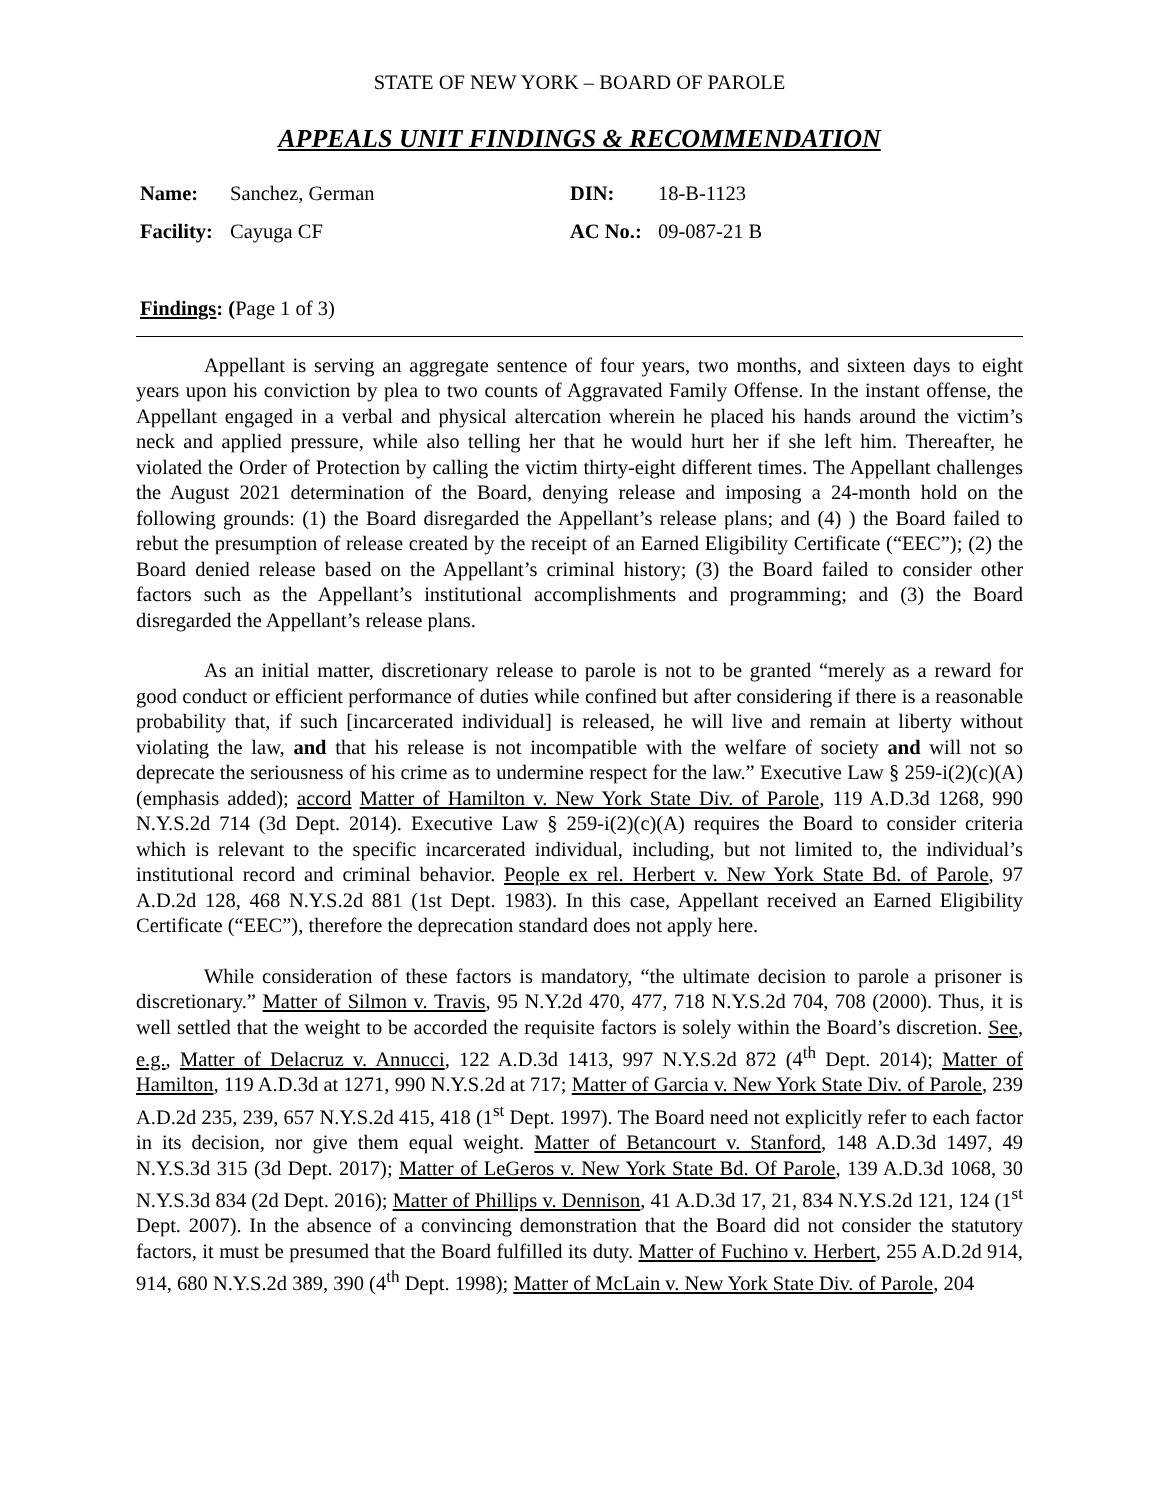STATE OF NEW YORK – BOARD OF PAROLE
APPEALS UNIT FINDINGS & RECOMMENDATION
| Name: | Sanchez, German | DIN: | 18-B-1123 |
| Facility: | Cayuga CF | AC No.: | 09-087-21 B |
Findings: (Page 1 of 3)
Appellant is serving an aggregate sentence of four years, two months, and sixteen days to eight years upon his conviction by plea to two counts of Aggravated Family Offense. In the instant offense, the Appellant engaged in a verbal and physical altercation wherein he placed his hands around the victim’s neck and applied pressure, while also telling her that he would hurt her if she left him. Thereafter, he violated the Order of Protection by calling the victim thirty-eight different times. The Appellant challenges the August 2021 determination of the Board, denying release and imposing a 24-month hold on the following grounds: (1) the Board disregarded the Appellant’s release plans; and (4) ) the Board failed to rebut the presumption of release created by the receipt of an Earned Eligibility Certificate (“EEC”); (2) the Board denied release based on the Appellant’s criminal history; (3) the Board failed to consider other factors such as the Appellant’s institutional accomplishments and programming; and (3) the Board disregarded the Appellant’s release plans.
As an initial matter, discretionary release to parole is not to be granted “merely as a reward for good conduct or efficient performance of duties while confined but after considering if there is a reasonable probability that, if such [incarcerated individual] is released, he will live and remain at liberty without violating the law, and that his release is not incompatible with the welfare of society and will not so deprecate the seriousness of his crime as to undermine respect for the law.” Executive Law § 259-i(2)(c)(A) (emphasis added); accord Matter of Hamilton v. New York State Div. of Parole, 119 A.D.3d 1268, 990 N.Y.S.2d 714 (3d Dept. 2014). Executive Law § 259-i(2)(c)(A) requires the Board to consider criteria which is relevant to the specific incarcerated individual, including, but not limited to, the individual’s institutional record and criminal behavior. People ex rel. Herbert v. New York State Bd. of Parole, 97 A.D.2d 128, 468 N.Y.S.2d 881 (1st Dept. 1983). In this case, Appellant received an Earned Eligibility Certificate (“EEC”), therefore the deprecation standard does not apply here.
While consideration of these factors is mandatory, “the ultimate decision to parole a prisoner is discretionary.” Matter of Silmon v. Travis, 95 N.Y.2d 470, 477, 718 N.Y.S.2d 704, 708 (2000). Thus, it is well settled that the weight to be accorded the requisite factors is solely within the Board’s discretion. See, e.g., Matter of Delacruz v. Annucci, 122 A.D.3d 1413, 997 N.Y.S.2d 872 (4<sup>th</sup> Dept. 2014); Matter of Hamilton, 119 A.D.3d at 1271, 990 N.Y.S.2d at 717; Matter of Garcia v. New York State Div. of Parole, 239 A.D.2d 235, 239, 657 N.Y.S.2d 415, 418 (1<sup>st</sup> Dept. 1997). The Board need not explicitly refer to each factor in its decision, nor give them equal weight. Matter of Betancourt v. Stanford, 148 A.D.3d 1497, 49 N.Y.S.3d 315 (3d Dept. 2017); Matter of LeGeros v. New York State Bd. Of Parole, 139 A.D.3d 1068, 30 N.Y.S.3d 834 (2d Dept. 2016); Matter of Phillips v. Dennison, 41 A.D.3d 17, 21, 834 N.Y.S.2d 121, 124 (1<sup>st</sup> Dept. 2007). In the absence of a convincing demonstration that the Board did not consider the statutory factors, it must be presumed that the Board fulfilled its duty. Matter of Fuchino v. Herbert, 255 A.D.2d 914, 914, 680 N.Y.S.2d 389, 390 (4<sup>th</sup> Dept. 1998); Matter of McLain v. New York State Div. of Parole, 204